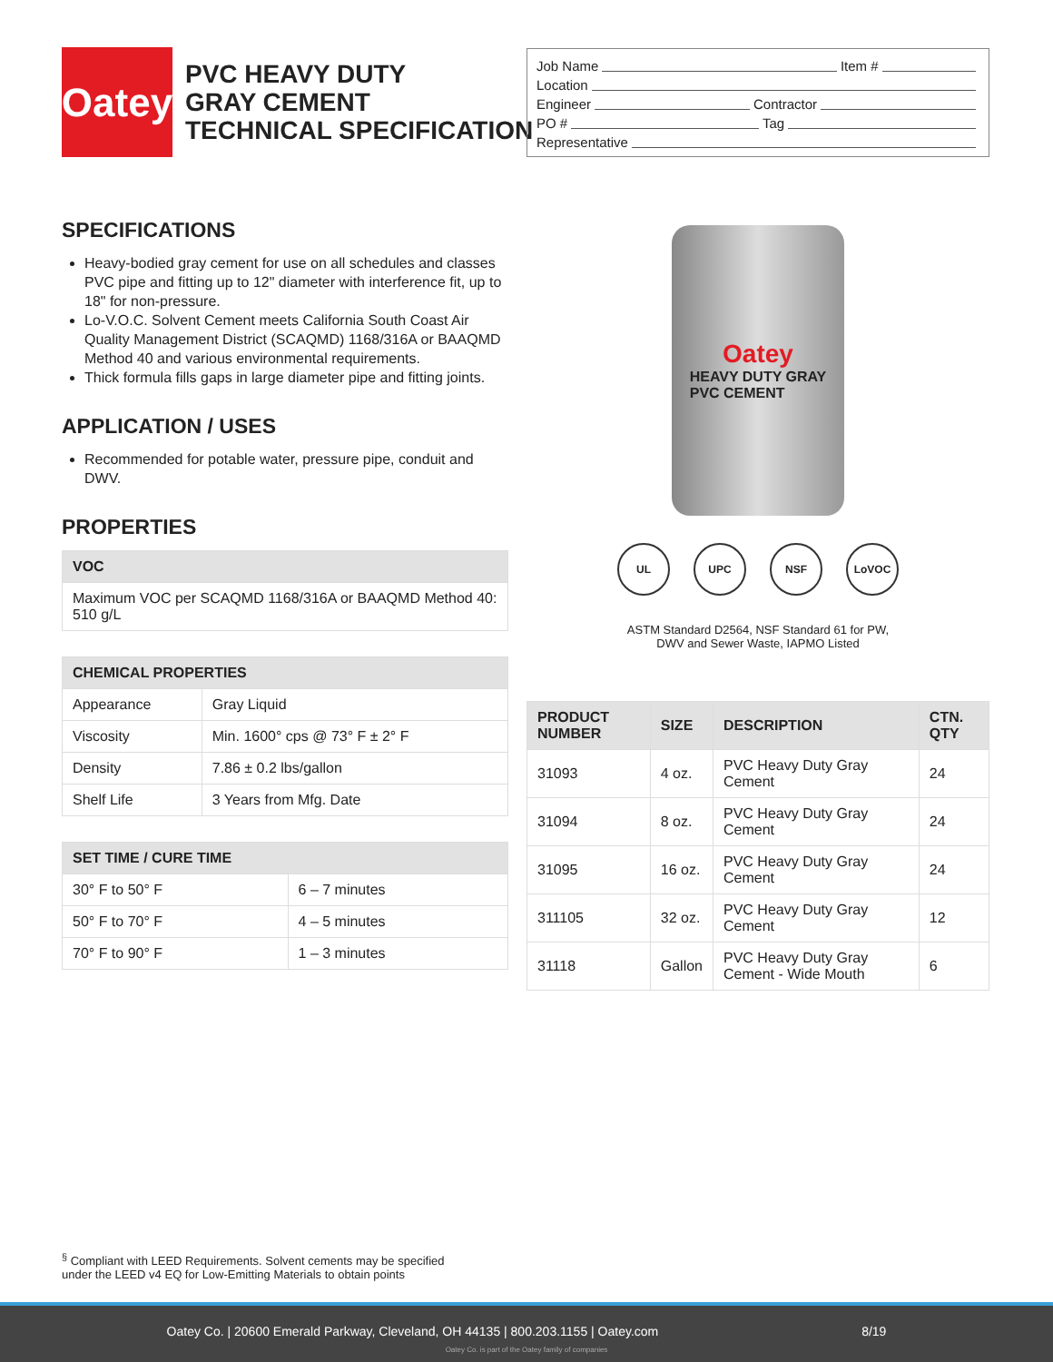Oatey
PVC HEAVY DUTY
GRAY CEMENT
TECHNICAL SPECIFICATION
Job Name Item #
Location
Engineer Contractor
PO # Tag
Representative
SPECIFICATIONS
Heavy-bodied gray cement for use on all schedules and classes PVC pipe and fitting up to 12" diameter with interference fit, up to 18" for non-pressure.
Lo-V.O.C. Solvent Cement meets California South Coast Air Quality Management District (SCAQMD) 1168/316A or BAAQMD Method 40 and various environmental requirements.
Thick formula fills gaps in large diameter pipe and fitting joints.
APPLICATION / USES
Recommended for potable water, pressure pipe, conduit and DWV.
PROPERTIES
| VOC |
| --- |
| Maximum VOC per SCAQMD 1168/316A or BAAQMD Method 40: 510 g/L |
| CHEMICAL PROPERTIES | |
| --- | --- |
| Appearance | Gray Liquid |
| Viscosity | Min. 1600° cps @ 73° F ± 2° F |
| Density | 7.86 ± 0.2 lbs/gallon |
| Shelf Life | 3 Years from Mfg. Date |
| SET TIME / CURE TIME | |
| --- | --- |
| 30° F to 50° F | 6 – 7 minutes |
| 50° F to 70° F | 4 – 5 minutes |
| 70° F to 90° F | 1 – 3 minutes |
Oatey
HEAVY DUTY GRAY
PVC CEMENT
UL UPC NSF LoVOC
ASTM Standard D2564, NSF Standard 61 for PW,
DWV and Sewer Waste, IAPMO Listed
| PRODUCT NUMBER | SIZE | DESCRIPTION | CTN. QTY |
| --- | --- | --- | --- |
| 31093 | 4 oz. | PVC Heavy Duty Gray Cement | 24 |
| 31094 | 8 oz. | PVC Heavy Duty Gray Cement | 24 |
| 31095 | 16 oz. | PVC Heavy Duty Gray Cement | 24 |
| 311105 | 32 oz. | PVC Heavy Duty Gray Cement | 12 |
| 31118 | Gallon | PVC Heavy Duty Gray Cement - Wide Mouth | 6 |
<sup>§</sup> Compliant with LEED Requirements. Solvent cements may be specified
under the LEED v4 EQ for Low-Emitting Materials to obtain points
Oatey Co. | 20600 Emerald Parkway, Cleveland, OH 44135 | 800.203.1155 | Oatey.com 8/19
Oatey Co. is part of the Oatey family of companies